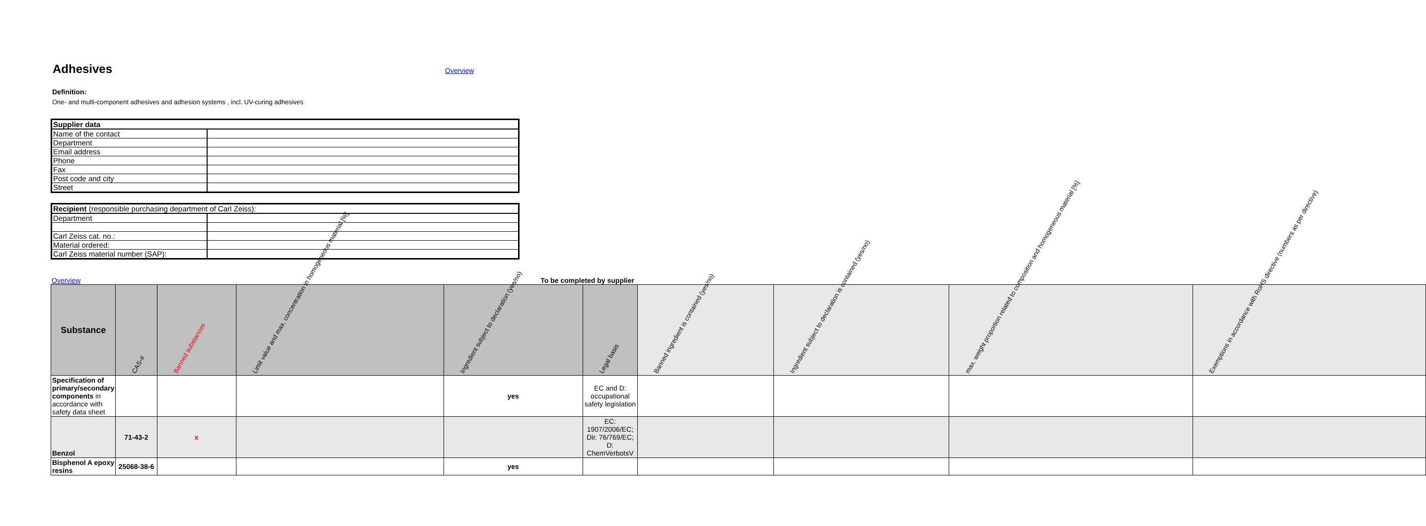Adhesives
Overview
Definition:
One- and multi-component adhesives and adhesion systems , incl. UV-curing adhesives
| Supplier data | |
| Name of the contact | |
| Department | |
| Email address | |
| Phone | |
| Fax | |
| Post code and city | |
| Street | |
| Recipient (responsible purchasing department of Carl Zeiss): | |
| Department | |
| Carl Zeiss cat. no.: | |
| Material ordered: | |
| Carl Zeiss material number (SAP): | |
Overview To be completed by supplier
| Substance | CAS-# | Banned substances | Limit value and max. concentration in homogeneous material [%] | Ingredient subject to declaration (yes/no) | Legal basis | Banned ingredient is contained (yes/no) | Ingredient subject to declaration is contained (yes/no) | max. weight proportion related to composition and homogeneous material [%] | Exemptions in accordance with RoHS directive (numbers as per directive) |
| --- | --- | --- | --- | --- | --- | --- | --- | --- | --- |
| Specification of primary/secondary components in accordance with safety data sheet | | | | yes | EC and D: occupational safety legislation | | | | |
| Benzol | 71-43-2 | x | | | EC: 1907/2006/EC; Dir. 76/769/EC; D: ChemVerbotsV | | | | |
| Bisphenol A epoxy resins | 25068-38-6 | | | yes | | | | | |